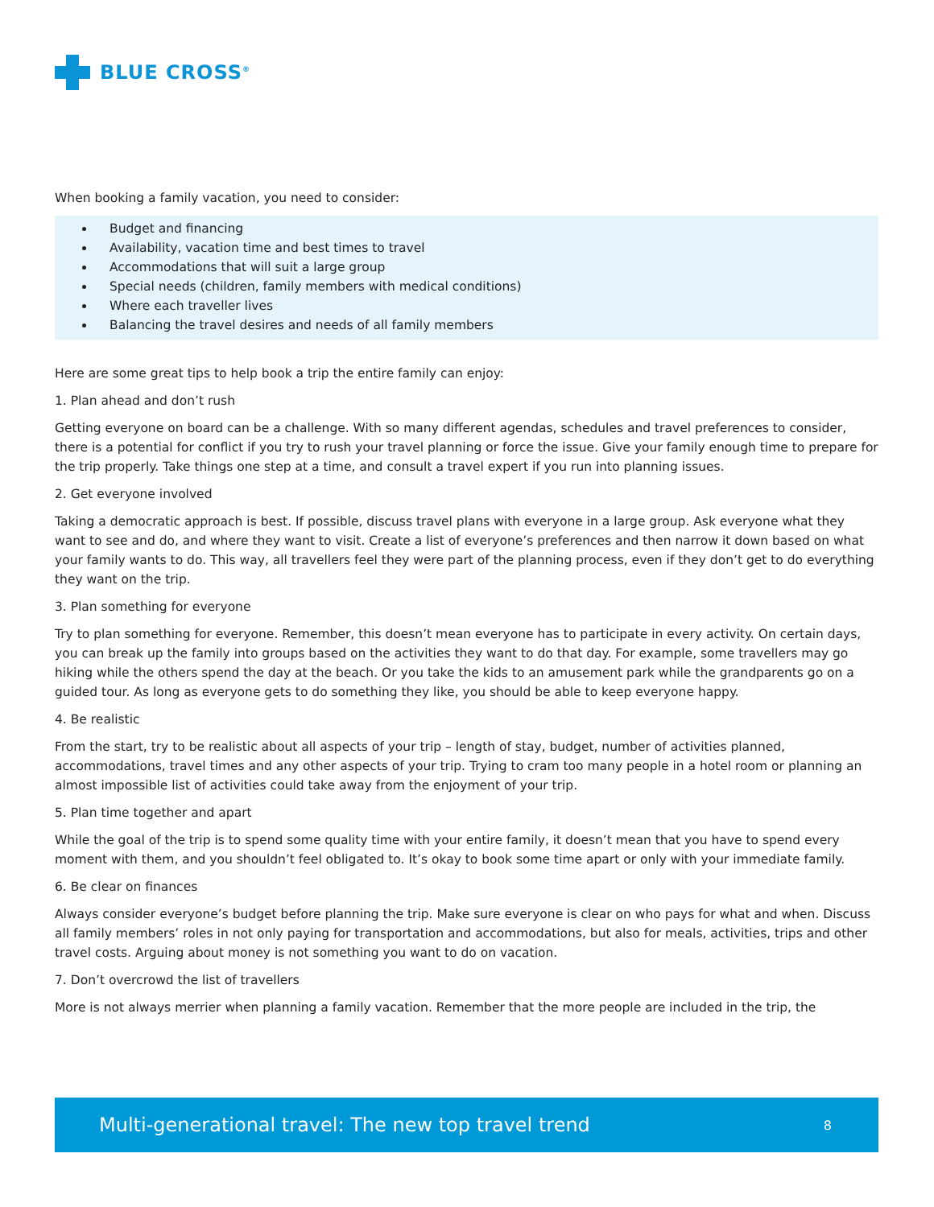BLUE CROSS<sup>®</sup>
When booking a family vacation, you need to consider:
Budget and financing
Availability, vacation time and best times to travel
Accommodations that will suit a large group
Special needs (children, family members with medical conditions)
Where each traveller lives
Balancing the travel desires and needs of all family members
Here are some great tips to help book a trip the entire family can enjoy:
1. Plan ahead and don’t rush
Getting everyone on board can be a challenge. With so many different agendas, schedules and travel preferences to consider, there is a potential for conflict if you try to rush your travel planning or force the issue. Give your family enough time to prepare for the trip properly. Take things one step at a time, and consult a travel expert if you run into planning issues.
2. Get everyone involved
Taking a democratic approach is best. If possible, discuss travel plans with everyone in a large group. Ask everyone what they want to see and do, and where they want to visit. Create a list of everyone’s preferences and then narrow it down based on what your family wants to do. This way, all travellers feel they were part of the planning process, even if they don’t get to do everything they want on the trip.
3. Plan something for everyone
Try to plan something for everyone. Remember, this doesn’t mean everyone has to participate in every activity. On certain days, you can break up the family into groups based on the activities they want to do that day. For example, some travellers may go hiking while the others spend the day at the beach. Or you take the kids to an amusement park while the grandparents go on a guided tour. As long as everyone gets to do something they like, you should be able to keep everyone happy.
4. Be realistic
From the start, try to be realistic about all aspects of your trip – length of stay, budget, number of activities planned, accommodations, travel times and any other aspects of your trip. Trying to cram too many people in a hotel room or planning an almost impossible list of activities could take away from the enjoyment of your trip.
5. Plan time together and apart
While the goal of the trip is to spend some quality time with your entire family, it doesn’t mean that you have to spend every moment with them, and you shouldn’t feel obligated to. It’s okay to book some time apart or only with your immediate family.
6. Be clear on finances
Always consider everyone’s budget before planning the trip. Make sure everyone is clear on who pays for what and when. Discuss all family members’ roles in not only paying for transportation and accommodations, but also for meals, activities, trips and other travel costs. Arguing about money is not something you want to do on vacation.
7. Don’t overcrowd the list of travellers
More is not always merrier when planning a family vacation. Remember that the more people are included in the trip, the
Multi-generational travel: The new top travel trend 8